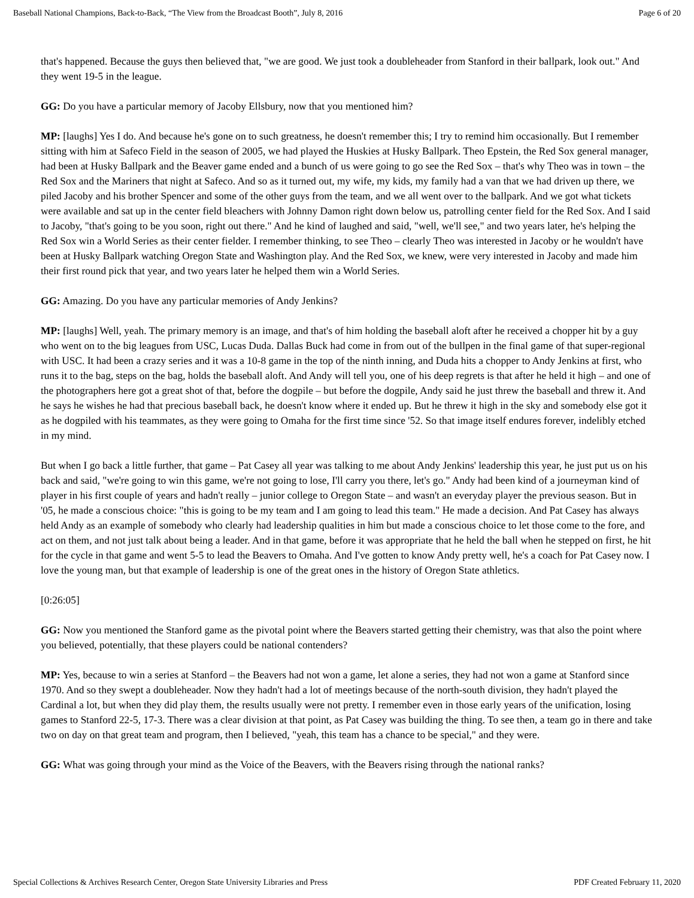Baseball National Champions, Back-to-Back, “The View from the Broadcast Booth”, July 8, 2016 Page 6 of 20
that's happened. Because the guys then believed that, "we are good. We just took a doubleheader from Stanford in their ballpark, look out." And they went 19-5 in the league.
GG: Do you have a particular memory of Jacoby Ellsbury, now that you mentioned him?
MP: [laughs] Yes I do. And because he's gone on to such greatness, he doesn't remember this; I try to remind him occasionally. But I remember sitting with him at Safeco Field in the season of 2005, we had played the Huskies at Husky Ballpark. Theo Epstein, the Red Sox general manager, had been at Husky Ballpark and the Beaver game ended and a bunch of us were going to go see the Red Sox – that's why Theo was in town – the Red Sox and the Mariners that night at Safeco. And so as it turned out, my wife, my kids, my family had a van that we had driven up there, we piled Jacoby and his brother Spencer and some of the other guys from the team, and we all went over to the ballpark. And we got what tickets were available and sat up in the center field bleachers with Johnny Damon right down below us, patrolling center field for the Red Sox. And I said to Jacoby, "that's going to be you soon, right out there." And he kind of laughed and said, "well, we'll see," and two years later, he's helping the Red Sox win a World Series as their center fielder. I remember thinking, to see Theo – clearly Theo was interested in Jacoby or he wouldn't have been at Husky Ballpark watching Oregon State and Washington play. And the Red Sox, we knew, were very interested in Jacoby and made him their first round pick that year, and two years later he helped them win a World Series.
GG: Amazing. Do you have any particular memories of Andy Jenkins?
MP: [laughs] Well, yeah. The primary memory is an image, and that's of him holding the baseball aloft after he received a chopper hit by a guy who went on to the big leagues from USC, Lucas Duda. Dallas Buck had come in from out of the bullpen in the final game of that super-regional with USC. It had been a crazy series and it was a 10-8 game in the top of the ninth inning, and Duda hits a chopper to Andy Jenkins at first, who runs it to the bag, steps on the bag, holds the baseball aloft. And Andy will tell you, one of his deep regrets is that after he held it high – and one of the photographers here got a great shot of that, before the dogpile – but before the dogpile, Andy said he just threw the baseball and threw it. And he says he wishes he had that precious baseball back, he doesn't know where it ended up. But he threw it high in the sky and somebody else got it as he dogpiled with his teammates, as they were going to Omaha for the first time since '52. So that image itself endures forever, indelibly etched in my mind.
But when I go back a little further, that game – Pat Casey all year was talking to me about Andy Jenkins' leadership this year, he just put us on his back and said, "we're going to win this game, we're not going to lose, I'll carry you there, let's go." Andy had been kind of a journeyman kind of player in his first couple of years and hadn't really – junior college to Oregon State – and wasn't an everyday player the previous season. But in '05, he made a conscious choice: "this is going to be my team and I am going to lead this team." He made a decision. And Pat Casey has always held Andy as an example of somebody who clearly had leadership qualities in him but made a conscious choice to let those come to the fore, and act on them, and not just talk about being a leader. And in that game, before it was appropriate that he held the ball when he stepped on first, he hit for the cycle in that game and went 5-5 to lead the Beavers to Omaha. And I've gotten to know Andy pretty well, he's a coach for Pat Casey now. I love the young man, but that example of leadership is one of the great ones in the history of Oregon State athletics.
[0:26:05]
GG: Now you mentioned the Stanford game as the pivotal point where the Beavers started getting their chemistry, was that also the point where you believed, potentially, that these players could be national contenders?
MP: Yes, because to win a series at Stanford – the Beavers had not won a game, let alone a series, they had not won a game at Stanford since 1970. And so they swept a doubleheader. Now they hadn't had a lot of meetings because of the north-south division, they hadn't played the Cardinal a lot, but when they did play them, the results usually were not pretty. I remember even in those early years of the unification, losing games to Stanford 22-5, 17-3. There was a clear division at that point, as Pat Casey was building the thing. To see then, a team go in there and take two on day on that great team and program, then I believed, "yeah, this team has a chance to be special," and they were.
GG: What was going through your mind as the Voice of the Beavers, with the Beavers rising through the national ranks?
Special Collections & Archives Research Center, Oregon State University Libraries and Press PDF Created February 11, 2020